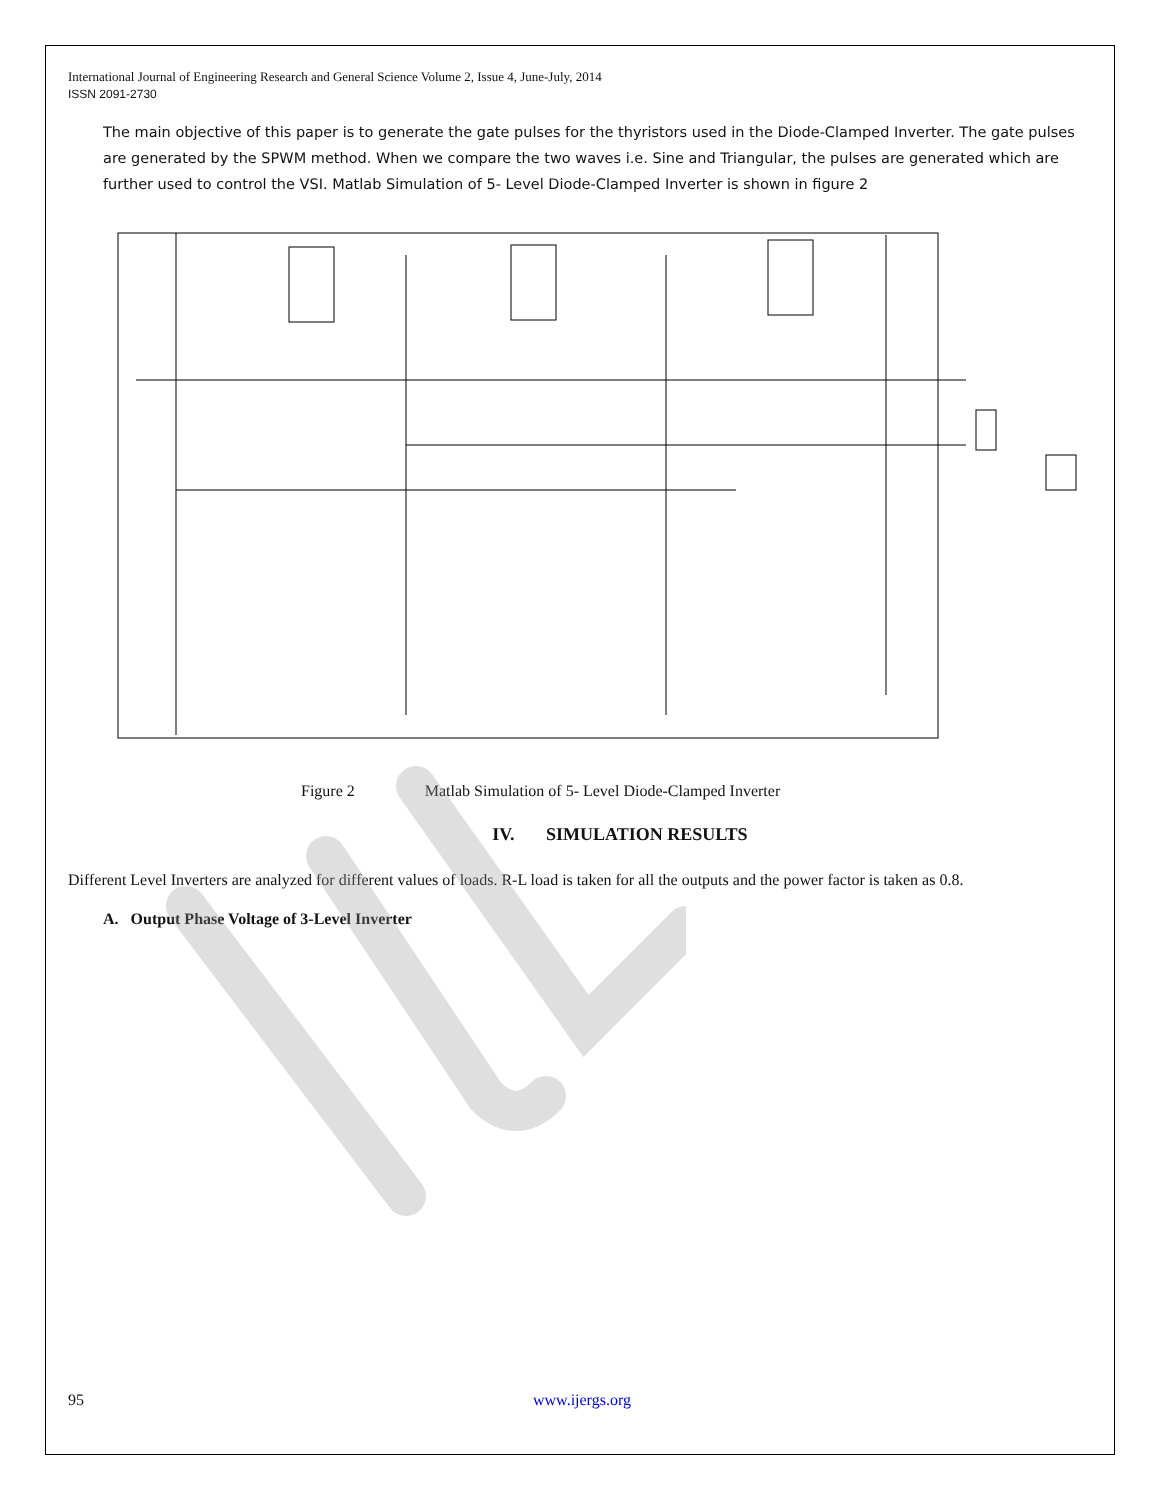International Journal of Engineering Research and General Science Volume 2, Issue 4, June-July, 2014
ISSN 2091-2730
The main objective of this paper is to generate the gate pulses for the thyristors used in the Diode-Clamped Inverter. The gate pulses are generated by the SPWM method. When we compare the two waves i.e. Sine and Triangular, the pulses are generated which are further used to control the VSI. Matlab Simulation of 5- Level Diode-Clamped Inverter is shown in figure 2
Figure 2 Matlab Simulation of 5- Level Diode-Clamped Inverter
IV. SIMULATION RESULTS
Different Level Inverters are analyzed for different values of loads. R-L load is taken for all the outputs and the power factor is taken as 0.8.
A. Output Phase Voltage of 3-Level Inverter
95 www.ijergs.org